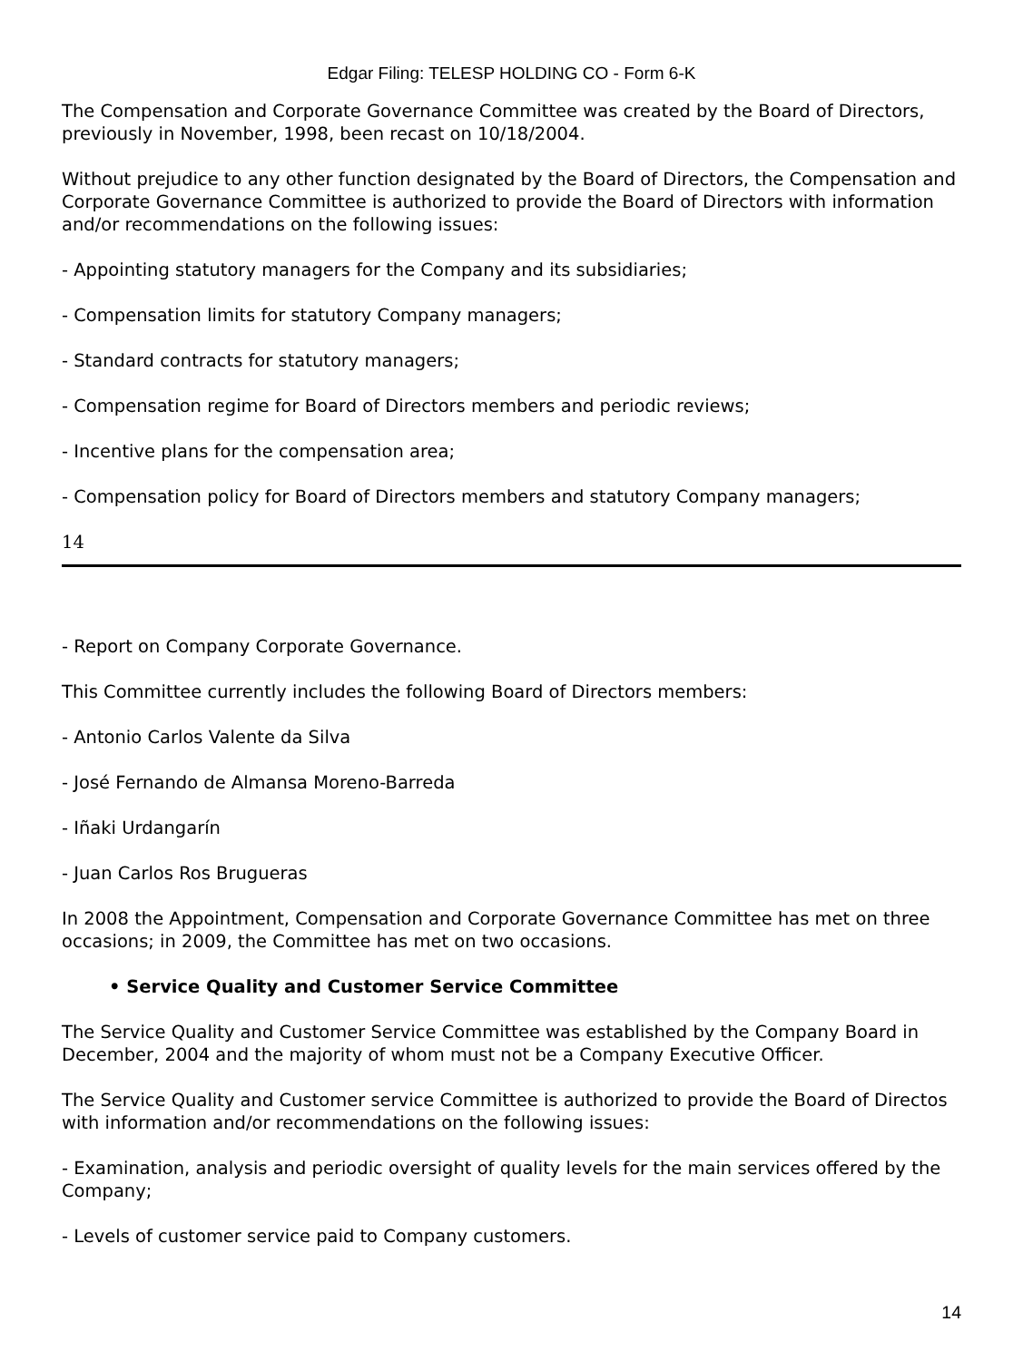Edgar Filing: TELESP HOLDING CO - Form 6-K
The Compensation and Corporate Governance Committee was created by the Board of Directors, previously in November, 1998, been recast on 10/18/2004.
Without prejudice to any other function designated by the Board of Directors, the Compensation and Corporate Governance Committee is authorized to provide the Board of Directors with information and/or recommendations on the following issues:
- Appointing statutory managers for the Company and its subsidiaries;
- Compensation limits for statutory Company managers;
- Standard contracts for statutory managers;
- Compensation regime for Board of Directors members and periodic reviews;
- Incentive plans for the compensation area;
- Compensation policy for Board of Directors members and statutory Company managers;
14
- Report on Company Corporate Governance.
This Committee currently includes the following Board of Directors members:
- Antonio Carlos Valente da Silva
- José Fernando de Almansa Moreno-Barreda
- Iñaki Urdangarín
- Juan Carlos Ros Brugueras
In 2008 the Appointment, Compensation and Corporate Governance Committee has met on three occasions; in 2009, the Committee has met on two occasions.
• Service Quality and Customer Service Committee
The Service Quality and Customer Service Committee was established by the Company Board in December, 2004 and the majority of whom must not be a Company Executive Officer.
The Service Quality and Customer service Committee is authorized to provide the Board of Directos with information and/or recommendations on the following issues:
- Examination, analysis and periodic oversight of quality levels for the main services offered by the Company;
- Levels of customer service paid to Company customers.
14